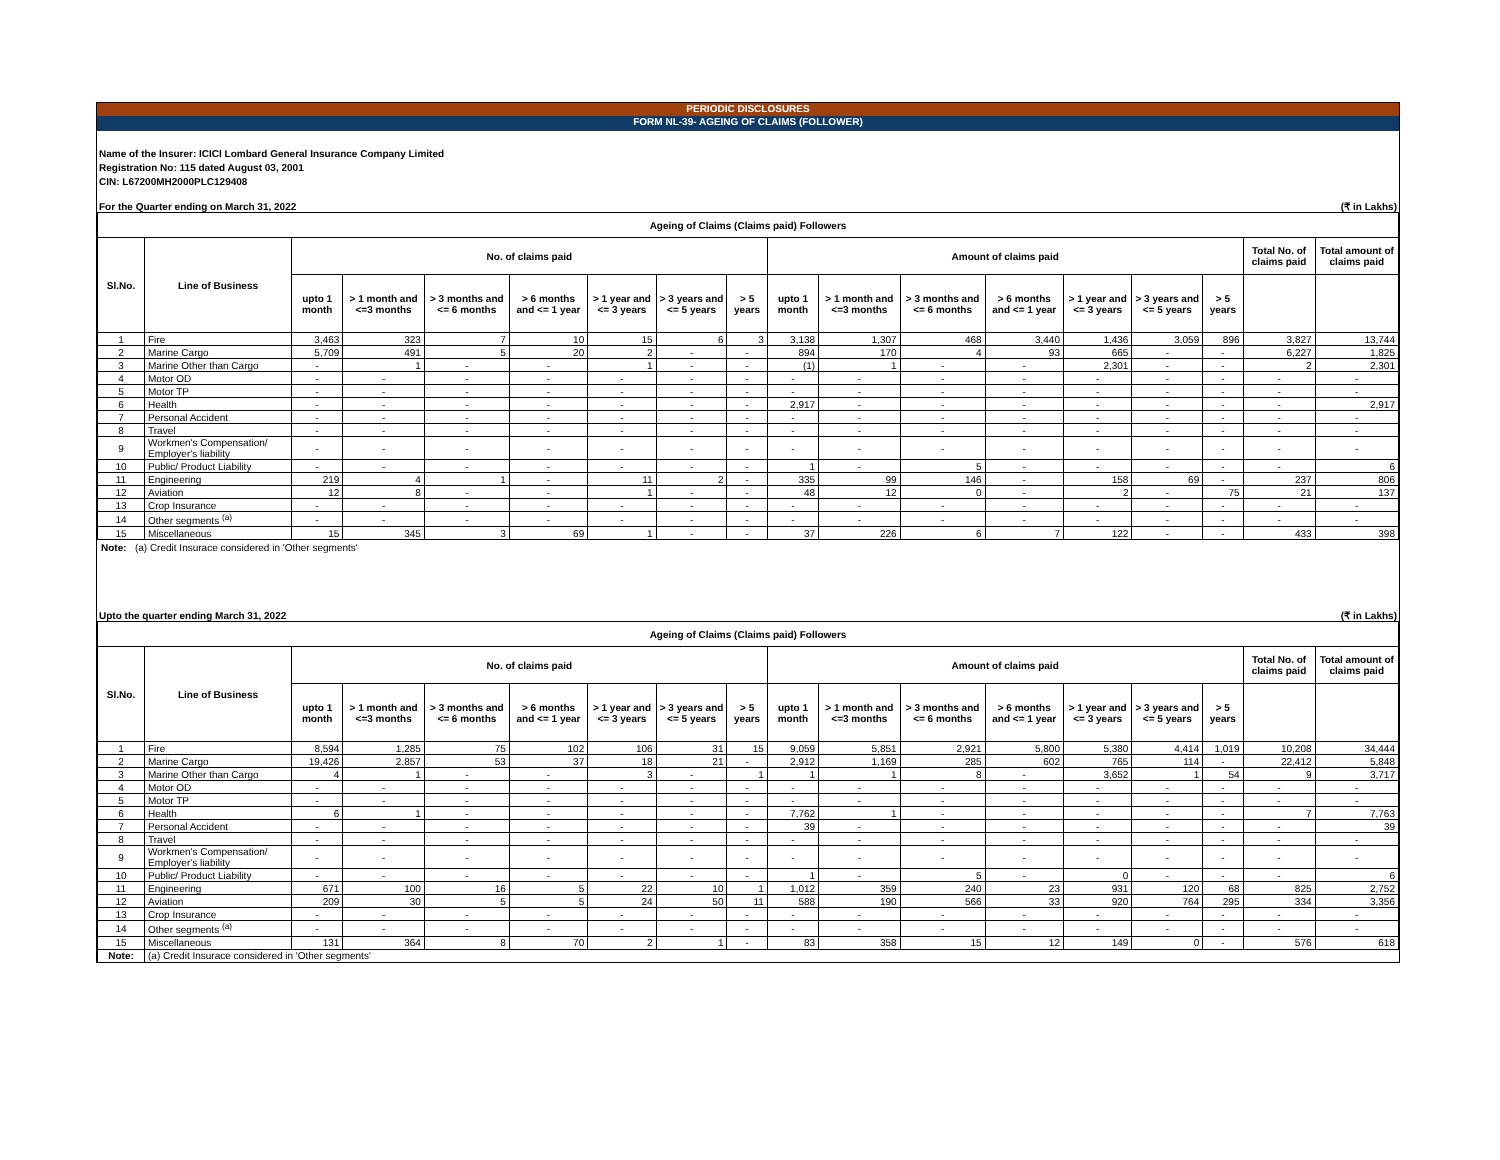PERIODIC DISCLOSURES
FORM NL-39- AGEING OF CLAIMS (FOLLOWER)
Name of the Insurer: ICICI Lombard General Insurance Company Limited
Registration No: 115 dated August 03, 2001
CIN: L67200MH2000PLC129408
For the Quarter ending on March 31, 2022 (₹ in Lakhs)
| Ageing of Claims (Claims paid) Followers | | | | | | | | | | | | | | | | | |
| --- | --- | --- | --- | --- | --- | --- | --- | --- | --- | --- | --- | --- | --- | --- | --- | --- | --- |
| Sl.No. | Line of Business | No. of claims paid | | | | | | | Amount of claims paid | | | | | | | Total No. of claims paid | Total amount of claims paid |
| | | upto 1 month | > 1 month and <=3 months | > 3 months and <= 6 months | > 6 months and <= 1 year | > 1 year and <= 3 years | > 3 years and <= 5 years | > 5 years | upto 1 month | > 1 month and <=3 months | > 3 months and <= 6 months | > 6 months and <= 1 year | > 1 year and <= 3 years | > 3 years and <= 5 years | > 5 years | | |
| 1 | Fire | 3,463 | 323 | 7 | 10 | 15 | 6 | 3 | 3,138 | 1,307 | 468 | 3,440 | 1,436 | 3,059 | 896 | 3,827 | 13,744 |
| 2 | Marine Cargo | 5,709 | 491 | 5 | 20 | 2 | - | - | 894 | 170 | 4 | 93 | 665 | - | - | 6,227 | 1,825 |
| 3 | Marine Other than Cargo | - | 1 | - | - | 1 | - | - | (1) | 1 | - | - | 2,301 | - | - | 2 | 2,301 |
| 4 | Motor OD | - | - | - | - | - | - | - | - | - | - | - | - | - | - | - | - |
| 5 | Motor TP | - | - | - | - | - | - | - | - | - | - | - | - | - | - | - | - |
| 6 | Health | - | - | - | - | - | - | - | 2,917 | - | - | - | - | - | - | - | 2,917 |
| 7 | Personal Accident | - | - | - | - | - | - | - | - | - | - | - | - | - | - | - | - |
| 8 | Travel | - | - | - | - | - | - | - | - | - | - | - | - | - | - | - | - |
| 9 | Workmen's Compensation/ Employer's liability | - | - | - | - | - | - | - | - | - | - | - | - | - | - | - | - |
| 10 | Public/ Product Liability | - | - | - | - | - | - | - | 1 | - | 5 | - | - | - | - | - | 6 |
| 11 | Engineering | 219 | 4 | 1 | - | 11 | 2 | - | 335 | 99 | 146 | - | 158 | 69 | - | 237 | 806 |
| 12 | Aviation | 12 | 8 | - | - | 1 | - | - | 48 | 12 | 0 | - | 2 | - | 75 | 21 | 137 |
| 13 | Crop Insurance | - | - | - | - | - | - | - | - | - | - | - | - | - | - | - | - |
| 14 | Other segments <sup>(a)</sup> | - | - | - | - | - | - | - | - | - | - | - | - | - | - | - | - |
| 15 | Miscellaneous | 15 | 345 | 3 | 69 | 1 | - | - | 37 | 226 | 6 | 7 | 122 | - | - | 433 | 398 |
Note: (a) Credit Insurace considered in 'Other segments'
Upto the quarter ending March 31, 2022 (₹ in Lakhs)
| Ageing of Claims (Claims paid) Followers | | | | | | | | | | | | | | | | | |
| --- | --- | --- | --- | --- | --- | --- | --- | --- | --- | --- | --- | --- | --- | --- | --- | --- | --- |
| Sl.No. | Line of Business | No. of claims paid | | | | | | | Amount of claims paid | | | | | | | Total No. of claims paid | Total amount of claims paid |
| | | upto 1 month | > 1 month and <=3 months | > 3 months and <= 6 months | > 6 months and <= 1 year | > 1 year and <= 3 years | > 3 years and <= 5 years | > 5 years | upto 1 month | > 1 month and <=3 months | > 3 months and <= 6 months | > 6 months and <= 1 year | > 1 year and <= 3 years | > 3 years and <= 5 years | > 5 years | | |
| 1 | Fire | 8,594 | 1,285 | 75 | 102 | 106 | 31 | 15 | 9,059 | 5,851 | 2,921 | 5,800 | 5,380 | 4,414 | 1,019 | 10,208 | 34,444 |
| 2 | Marine Cargo | 19,426 | 2,857 | 53 | 37 | 18 | 21 | - | 2,912 | 1,169 | 285 | 602 | 765 | 114 | - | 22,412 | 5,848 |
| 3 | Marine Other than Cargo | 4 | 1 | - | - | 3 | - | 1 | 1 | 1 | 8 | - | 3,652 | 1 | 54 | 9 | 3,717 |
| 4 | Motor OD | - | - | - | - | - | - | - | - | - | - | - | - | - | - | - | - |
| 5 | Motor TP | - | - | - | - | - | - | - | - | - | - | - | - | - | - | - | - |
| 6 | Health | 6 | 1 | - | - | - | - | - | 7,762 | 1 | - | - | - | - | - | 7 | 7,763 |
| 7 | Personal Accident | - | - | - | - | - | - | - | 39 | - | - | - | - | - | - | - | 39 |
| 8 | Travel | - | - | - | - | - | - | - | - | - | - | - | - | - | - | - | - |
| 9 | Workmen's Compensation/ Employer's liability | - | - | - | - | - | - | - | - | - | - | - | - | - | - | - | - |
| 10 | Public/ Product Liability | - | - | - | - | - | - | - | 1 | - | 5 | - | 0 | - | - | - | 6 |
| 11 | Engineering | 671 | 100 | 16 | 5 | 22 | 10 | 1 | 1,012 | 359 | 240 | 23 | 931 | 120 | 68 | 825 | 2,752 |
| 12 | Aviation | 209 | 30 | 5 | 5 | 24 | 50 | 11 | 588 | 190 | 566 | 33 | 920 | 764 | 295 | 334 | 3,356 |
| 13 | Crop Insurance | - | - | - | - | - | - | - | - | - | - | - | - | - | - | - | - |
| 14 | Other segments <sup>(a)</sup> | - | - | - | - | - | - | - | - | - | - | - | - | - | - | - | - |
| 15 | Miscellaneous | 131 | 364 | 8 | 70 | 2 | 1 | - | 83 | 358 | 15 | 12 | 149 | 0 | - | 576 | 618 |
| Note: | (a) Credit Insurace considered in 'Other segments' | | | | | | | | | | | | | | | | |